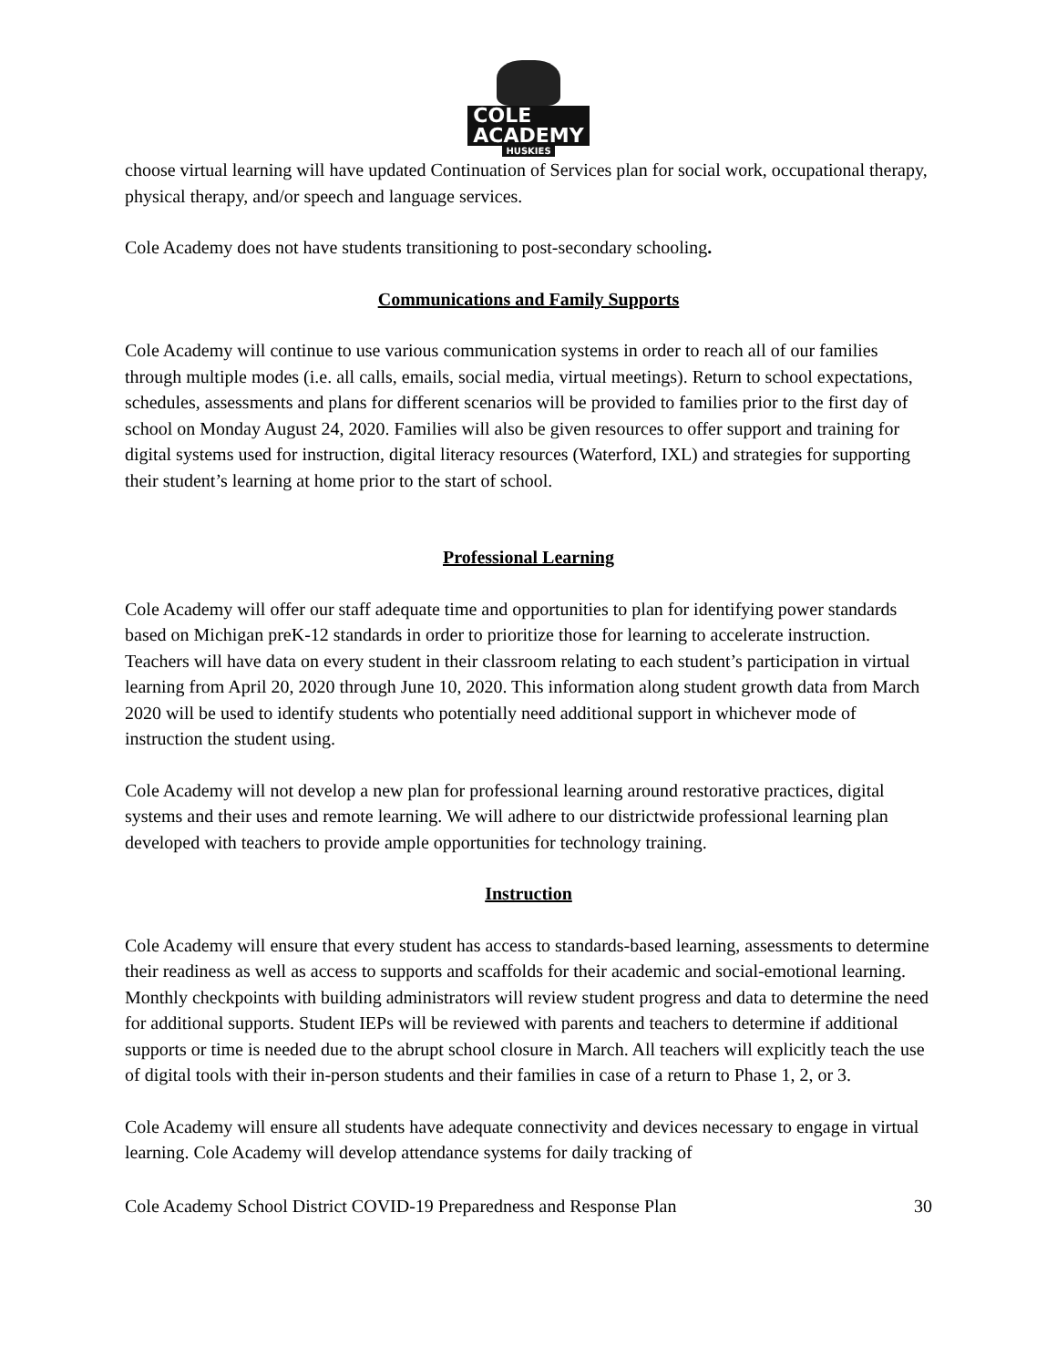COLE ACADEMY
HUSKIES
choose virtual learning will have updated Continuation of Services plan for social work, occupational therapy, physical therapy, and/or speech and language services.
Cole Academy does not have students transitioning to post-secondary schooling.
Communications and Family Supports
Cole Academy will continue to use various communication systems in order to reach all of our families through multiple modes (i.e. all calls, emails, social media, virtual meetings). Return to school expectations, schedules, assessments and plans for different scenarios will be provided to families prior to the first day of school on Monday August 24, 2020. Families will also be given resources to offer support and training for digital systems used for instruction, digital literacy resources (Waterford, IXL) and strategies for supporting their student’s learning at home prior to the start of school.
Professional Learning
Cole Academy will offer our staff adequate time and opportunities to plan for identifying power standards based on Michigan preK-12 standards in order to prioritize those for learning to accelerate instruction. Teachers will have data on every student in their classroom relating to each student’s participation in virtual learning from April 20, 2020 through June 10, 2020. This information along student growth data from March 2020 will be used to identify students who potentially need additional support in whichever mode of instruction the student using.
Cole Academy will not develop a new plan for professional learning around restorative practices, digital systems and their uses and remote learning. We will adhere to our districtwide professional learning plan developed with teachers to provide ample opportunities for technology training.
Instruction
Cole Academy will ensure that every student has access to standards-based learning, assessments to determine their readiness as well as access to supports and scaffolds for their academic and social-emotional learning. Monthly checkpoints with building administrators will review student progress and data to determine the need for additional supports. Student IEPs will be reviewed with parents and teachers to determine if additional supports or time is needed due to the abrupt school closure in March. All teachers will explicitly teach the use of digital tools with their in-person students and their families in case of a return to Phase 1, 2, or 3.
Cole Academy will ensure all students have adequate connectivity and devices necessary to engage in virtual learning. Cole Academy will develop attendance systems for daily tracking of
Cole Academy School District COVID-19 Preparedness and Response Plan 30